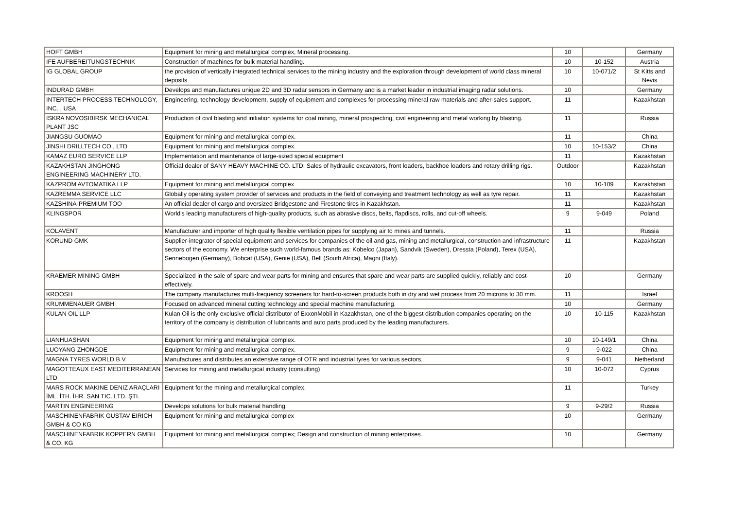| HOFT GMBH | Equipment for mining and metallurgical complex, Mineral processing. | 10 | | Germany |
| IFE AUFBEREITUNGSTECHNIK | Construction of machines for bulk material handling. | 10 | 10-152 | Austria |
| IG GLOBAL GROUP | the provision of vertically integrated technical services to the mining industry and the exploration through development of world class mineral deposits | 10 | 10-071/2 | St Kitts and Nevis |
| INDURAD GMBH | Develops and manufactures unique 2D and 3D radar sensors in Germany and is a market leader in industrial imaging radar solutions. | 10 | | Germany |
| INTERTECH PROCESS TECHNOLOGY, INC. , USA | Engineering, technology development, supply of equipment and complexes for processing mineral raw materials and after-sales support. | 11 | | Kazakhstan |
| ISKRA NOVOSIBIRSK MECHANICAL PLANT JSC | Production of civil blasting and initiation systems for coal mining, mineral prospecting, civil engineering and metal working by blasting. | 11 | | Russia |
| JIANGSU GUOMAO | Equipment for mining and metallurgical complex. | 11 | | China |
| JINSHI DRILLTECH CO., LTD | Equipment for mining and metallurgical complex. | 10 | 10-153/2 | China |
| KAMAZ EURO SERVICE LLP | Implementation and maintenance of large-sized special equipment | 11 | | Kazakhstan |
| KAZAKHSTAN JINGHONG ENGINEERING MACHINERY LTD. | Official dealer of SANY HEAVY MACHINE CO. LTD. Sales of hydraulic excavators, front loaders, backhoe loaders and rotary drilling rigs. | Outdoor | | Kazakhstan |
| KAZPROM AVTOMATIKA LLP | Equipment for mining and metallurgical complex | 10 | 10-109 | Kazakhstan |
| KAZREMMA SERVICE LLC | Globally operating system provider of services and products in the field of conveying and treatment technology as well as tyre repair. | 11 | | Kazakhstan |
| KAZSHINA-PREMIUM TOO | An official dealer of cargo and oversized Bridgestone and Firestone tires in Kazakhstan. | 11 | | Kazakhstan |
| KLINGSPOR | World's leading manufacturers of high-quality products, such as abrasive discs, belts, flapdiscs, rolls, and cut-off wheels. | 9 | 9-049 | Poland |
| KOLAVENT | Manufacturer and importer of high quality flexible ventilation pipes for supplying air to mines and tunnels. | 11 | | Russia |
| KORUND GMK | Supplier-integrator of special equipment and services for companies of the oil and gas, mining and metallurgical, construction and infrastructure sectors of the economy. We enterprise such world-famous brands as: Kobelco (Japan), Sandvik (Sweden), Dressta (Poland), Terex (USA), Sennebogen (Germany), Bobcat (USA), Genie (USA), Bell (South Africa), Magni (Italy). | 11 | | Kazakhstan |
| KRAEMER MINING GMBH | Specialized in the sale of spare and wear parts for mining and ensures that spare and wear parts are supplied quickly, reliably and cost-effectively. | 10 | | Germany |
| KROOSH | The company manufactures multi-frequency screeners for hard-to-screen products both in dry and wet process from 20 microns to 30 mm. | 11 | | Israel |
| KRUMMENAUER GMBH | Focused on advanced mineral cutting technology and special machine manufacturing. | 10 | | Germany |
| KULAN OIL LLP | Kulan Oil is the only exclusive official distributor of ExxonMobil in Kazakhstan, one of the biggest distribution companies operating on the territory of the company is distribution of lubricants and auto parts produced by the leading manufacturers. | 10 | 10-115 | Kazakhstan |
| LIANHUASHAN | Equipment for mining and metallurgical complex. | 10 | 10-149/1 | China |
| LUOYANG ZHONGDE | Equipment for mining and metallurgical complex. | 9 | 9-022 | China |
| MAGNA TYRES WORLD B.V. | Manufactures and distributes an extensive range of OTR and industrial tyres for various sectors. | 9 | 9-041 | Netherland |
| MAGOTTEAUX EAST MEDITERRANEAN LTD | Services for mining and metallurgical industry (consulting) | 10 | 10-072 | Cyprus |
| MARS ROCK MAKINE DENIZ ARAÇLARI İML. İTH. İHR. SAN TIC. LTD. ŞTI. | Equipment for the mining and metallurgical complex. | 11 | | Turkey |
| MARTIN ENGINEERING | Develops solutions for bulk material handling. | 9 | 9-29/2 | Russia |
| MASCHINENFABRIK GUSTAV EIRICH GMBH & CO KG | Equipment for mining and metallurgical complex | 10 | | Germany |
| MASCHINENFABRIK KOPPERN GMBH & CO. KG | Equipment for mining and metallurgical complex; Design and construction of mining enterprises. | 10 | | Germany |